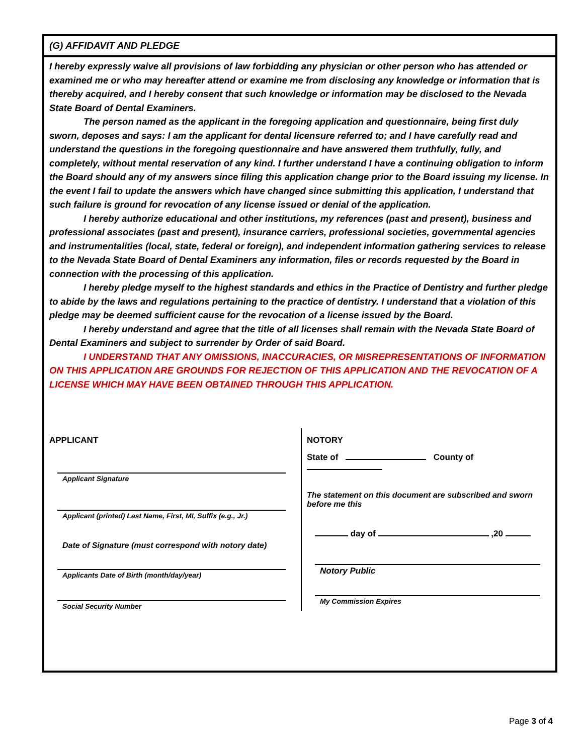(G) AFFIDAVIT AND PLEDGE
I hereby expressly waive all provisions of law forbidding any physician or other person who has attended or examined me or who may hereafter attend or examine me from disclosing any knowledge or information that is thereby acquired, and I hereby consent that such knowledge or information may be disclosed to the Nevada State Board of Dental Examiners.
The person named as the applicant in the foregoing application and questionnaire, being first duly sworn, deposes and says: I am the applicant for dental licensure referred to; and I have carefully read and understand the questions in the foregoing questionnaire and have answered them truthfully, fully, and completely, without mental reservation of any kind. I further understand I have a continuing obligation to inform the Board should any of my answers since filing this application change prior to the Board issuing my license. In the event I fail to update the answers which have changed since submitting this application, I understand that such failure is ground for revocation of any license issued or denial of the application.
I hereby authorize educational and other institutions, my references (past and present), business and professional associates (past and present), insurance carriers, professional societies, governmental agencies and instrumentalities (local, state, federal or foreign), and independent information gathering services to release to the Nevada State Board of Dental Examiners any information, files or records requested by the Board in connection with the processing of this application.
I hereby pledge myself to the highest standards and ethics in the Practice of Dentistry and further pledge to abide by the laws and regulations pertaining to the practice of dentistry. I understand that a violation of this pledge may be deemed sufficient cause for the revocation of a license issued by the Board.
I hereby understand and agree that the title of all licenses shall remain with the Nevada State Board of Dental Examiners and subject to surrender by Order of said Board.
I UNDERSTAND THAT ANY OMISSIONS, INACCURACIES, OR MISREPRESENTATIONS OF INFORMATION ON THIS APPLICATION ARE GROUNDS FOR REJECTION OF THIS APPLICATION AND THE REVOCATION OF A LICENSE WHICH MAY HAVE BEEN OBTAINED THROUGH THIS APPLICATION.
APPLICANT
Applicant Signature
Applicant (printed) Last Name, First, MI, Suffix (e.g., Jr.)
Date of Signature (must correspond with notory date)
Applicants Date of Birth (month/day/year)
Social Security Number
NOTORY
State of County of
The statement on this document are subscribed and sworn before me this
day of ,20
Notory Public
My Commission Expires
Page 3 of 4